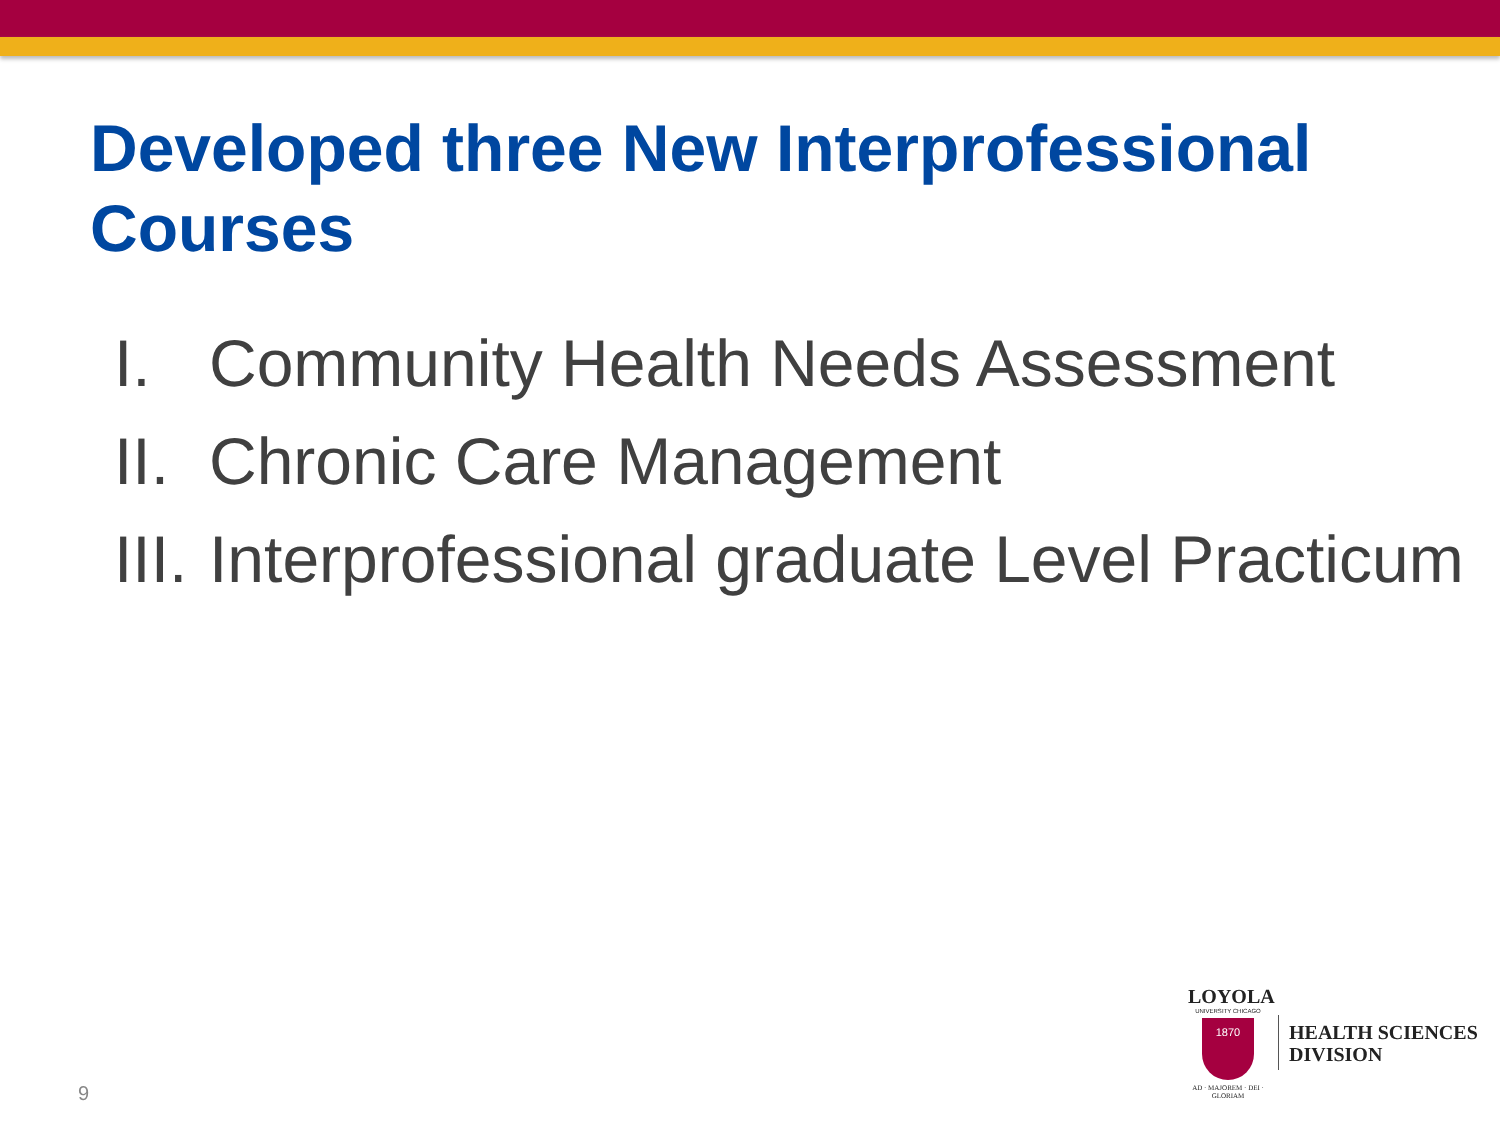Developed three New Interprofessional Courses
I. Community Health Needs Assessment
II. Chronic Care Management
III. Interprofessional graduate Level Practicum
9
LOYOLA
UNIVERSITY CHICAGO
1870
AD · MAJOREM · DEI · GLORIAM
HEALTH SCIENCES
DIVISION